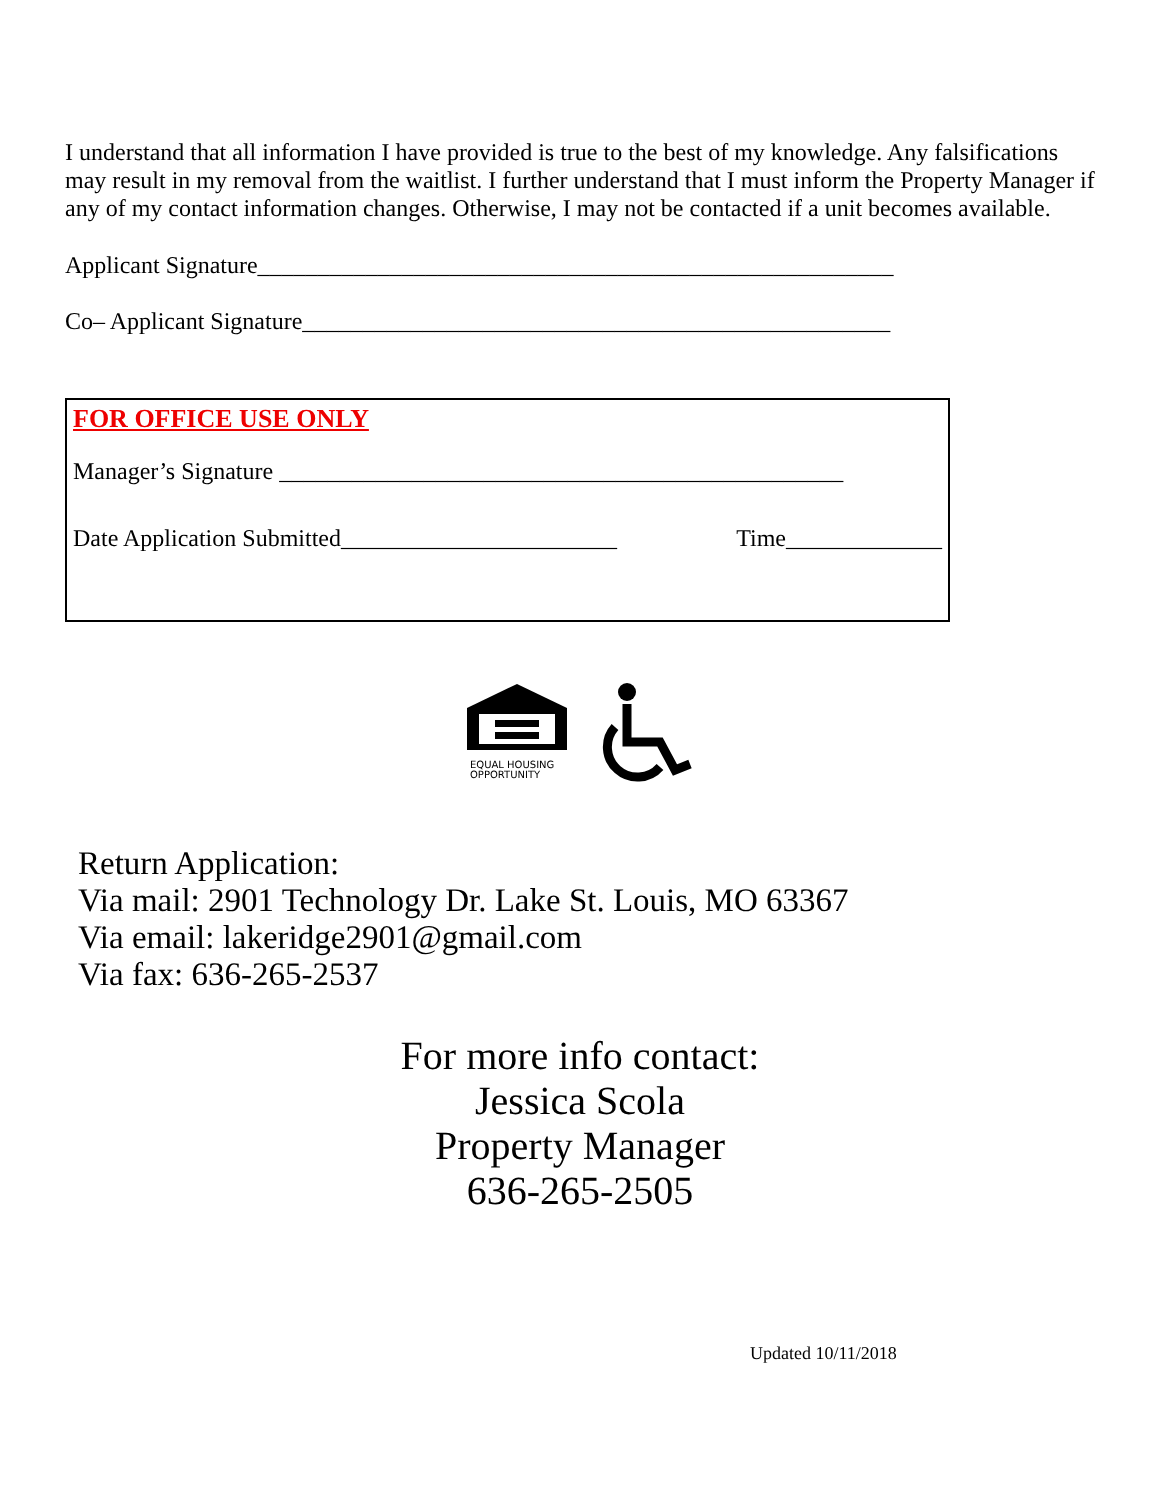I understand that all information I have provided is true to the best of my knowledge. Any falsifications may result in my removal from the waitlist. I further understand that I must inform the Property Manager if any of my contact information changes. Otherwise, I may not be contacted if a unit becomes available.
Applicant Signature_____________________________________________________
Co– Applicant Signature_________________________________________________
FOR OFFICE USE ONLY
Manager’s Signature _______________________________________________
Date Application Submitted_______________________ Time_____________
EQUAL HOUSING
OPPORTUNITY
Return Application:
Via mail: 2901 Technology Dr. Lake St. Louis, MO 63367
Via email: lakeridge2901@gmail.com
Via fax: 636-265-2537
For more info contact:
Jessica Scola
Property Manager
636-265-2505
Updated 10/11/2018